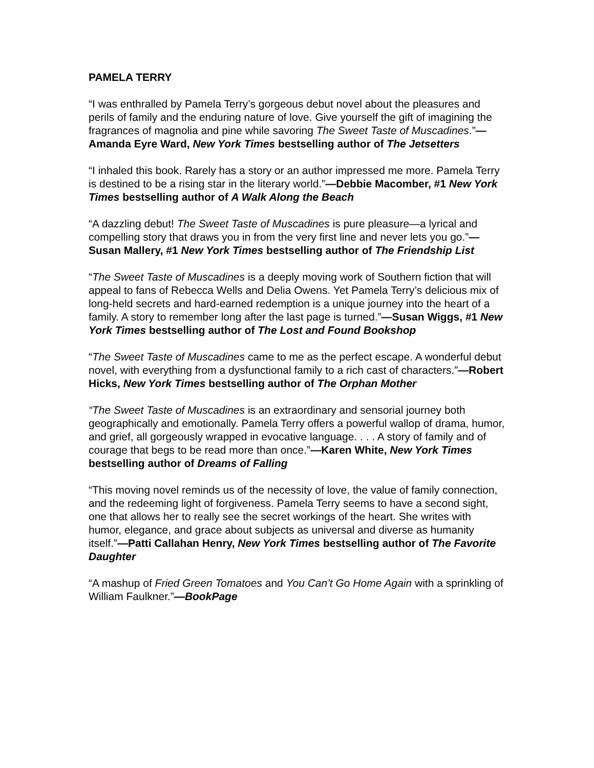PAMELA TERRY
“I was enthralled by Pamela Terry’s gorgeous debut novel about the pleasures and perils of family and the enduring nature of love. Give yourself the gift of imagining the fragrances of magnolia and pine while savoring The Sweet Taste of Muscadines.”—Amanda Eyre Ward, New York Times bestselling author of The Jetsetters
“I inhaled this book. Rarely has a story or an author impressed me more. Pamela Terry is destined to be a rising star in the literary world.”—Debbie Macomber, #1 New York Times bestselling author of A Walk Along the Beach
“A dazzling debut! The Sweet Taste of Muscadines is pure pleasure—a lyrical and compelling story that draws you in from the very first line and never lets you go.”—Susan Mallery, #1 New York Times bestselling author of The Friendship List
“The Sweet Taste of Muscadines is a deeply moving work of Southern fiction that will appeal to fans of Rebecca Wells and Delia Owens. Yet Pamela Terry’s delicious mix of long-held secrets and hard-earned redemption is a unique journey into the heart of a family. A story to remember long after the last page is turned.”—Susan Wiggs, #1 New York Times bestselling author of The Lost and Found Bookshop
“The Sweet Taste of Muscadines came to me as the perfect escape. A wonderful debut novel, with everything from a dysfunctional family to a rich cast of characters.”—Robert Hicks, New York Times bestselling author of The Orphan Mother
“The Sweet Taste of Muscadines is an extraordinary and sensorial journey both geographically and emotionally. Pamela Terry offers a powerful wallop of drama, humor, and grief, all gorgeously wrapped in evocative language. . . . A story of family and of courage that begs to be read more than once.”—Karen White, New York Times bestselling author of Dreams of Falling
“This moving novel reminds us of the necessity of love, the value of family connection, and the redeeming light of forgiveness. Pamela Terry seems to have a second sight, one that allows her to really see the secret workings of the heart. She writes with humor, elegance, and grace about subjects as universal and diverse as humanity itself.”—Patti Callahan Henry, New York Times bestselling author of The Favorite Daughter
“A mashup of Fried Green Tomatoes and You Can’t Go Home Again with a sprinkling of William Faulkner.”—BookPage